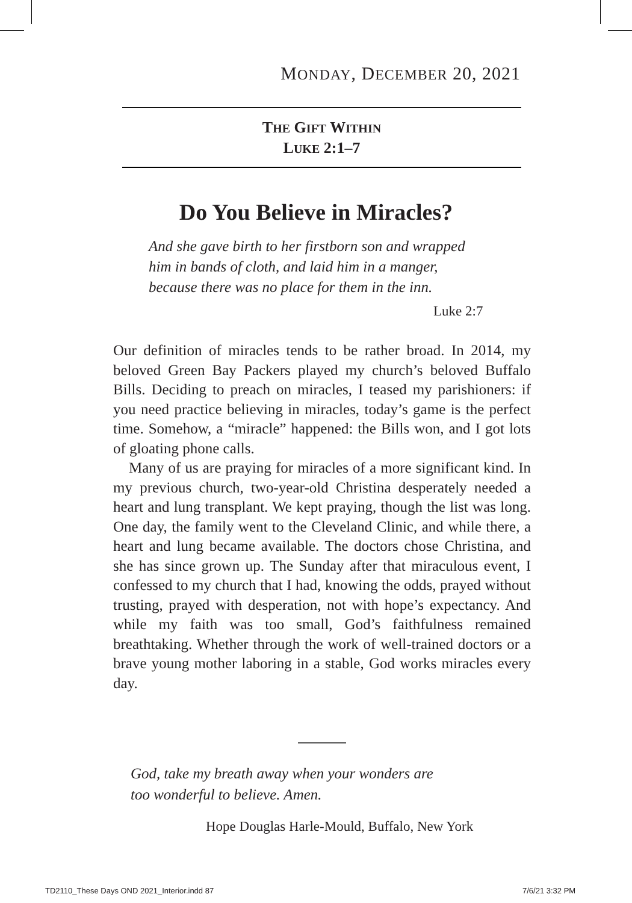MONDAY, DECEMBER 20, 2021
THE GIFT WITHIN
LUKE 2:1–7
Do You Believe in Miracles?
And she gave birth to her firstborn son and wrapped
him in bands of cloth, and laid him in a manger,
because there was no place for them in the inn.
Luke 2:7
Our definition of miracles tends to be rather broad. In 2014, my beloved Green Bay Packers played my church’s beloved Buffalo Bills. Deciding to preach on miracles, I teased my parishioners: if you need practice believing in miracles, today’s game is the perfect time. Somehow, a “miracle” happened: the Bills won, and I got lots of gloating phone calls.
Many of us are praying for miracles of a more significant kind. In my previous church, two-year-old Christina desperately needed a heart and lung transplant. We kept praying, though the list was long. One day, the family went to the Cleveland Clinic, and while there, a heart and lung became available. The doctors chose Christina, and she has since grown up. The Sunday after that miraculous event, I confessed to my church that I had, knowing the odds, prayed without trusting, prayed with desperation, not with hope’s expectancy. And while my faith was too small, God’s faithfulness remained breathtaking. Whether through the work of well-trained doctors or a brave young mother laboring in a stable, God works miracles every day.
God, take my breath away when your wonders are
too wonderful to believe. Amen.
Hope Douglas Harle-Mould, Buffalo, New York
TD2110_These Days OND 2021_Interior.indd 87
7/6/21 3:32 PM